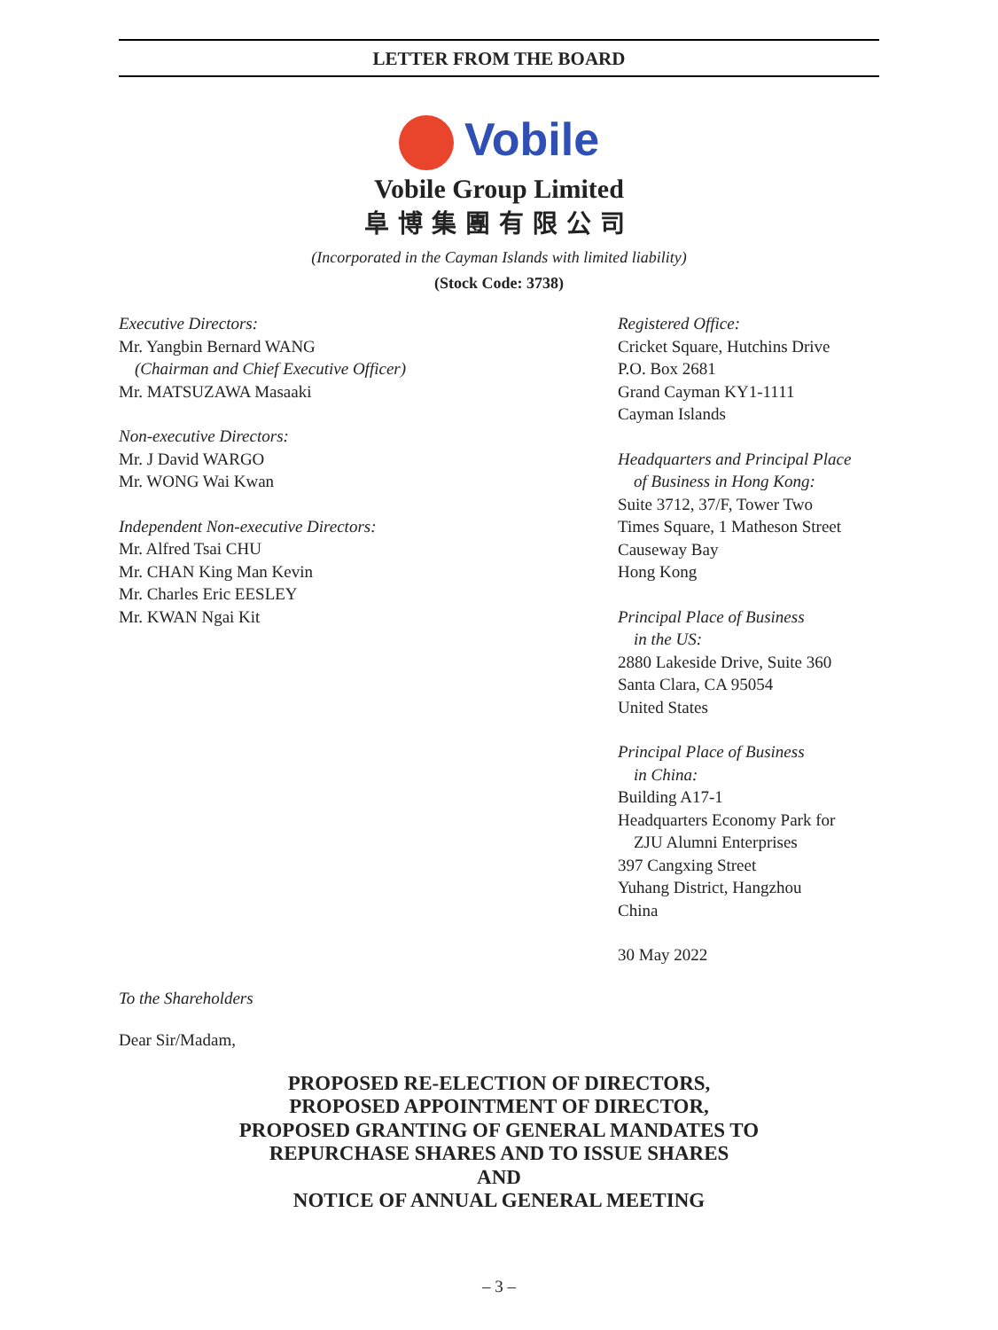LETTER FROM THE BOARD
Vobile
Vobile Group Limited
阜博集團有限公司
(Incorporated in the Cayman Islands with limited liability)
(Stock Code: 3738)
Executive Directors:
Mr. Yangbin Bernard WANG
(Chairman and Chief Executive Officer)
Mr. MATSUZAWA Masaaki
Non-executive Directors:
Mr. J David WARGO
Mr. WONG Wai Kwan
Independent Non-executive Directors:
Mr. Alfred Tsai CHU
Mr. CHAN King Man Kevin
Mr. Charles Eric EESLEY
Mr. KWAN Ngai Kit
Registered Office:
Cricket Square, Hutchins Drive
P.O. Box 2681
Grand Cayman KY1-1111
Cayman Islands
Headquarters and Principal Place
of Business in Hong Kong:
Suite 3712, 37/F, Tower Two
Times Square, 1 Matheson Street
Causeway Bay
Hong Kong
Principal Place of Business
in the US:
2880 Lakeside Drive, Suite 360
Santa Clara, CA 95054
United States
Principal Place of Business
in China:
Building A17-1
Headquarters Economy Park for
ZJU Alumni Enterprises
397 Cangxing Street
Yuhang District, Hangzhou
China
30 May 2022
To the Shareholders
Dear Sir/Madam,
PROPOSED RE-ELECTION OF DIRECTORS,
PROPOSED APPOINTMENT OF DIRECTOR,
PROPOSED GRANTING OF GENERAL MANDATES TO
REPURCHASE SHARES AND TO ISSUE SHARES
AND
NOTICE OF ANNUAL GENERAL MEETING
– 3 –